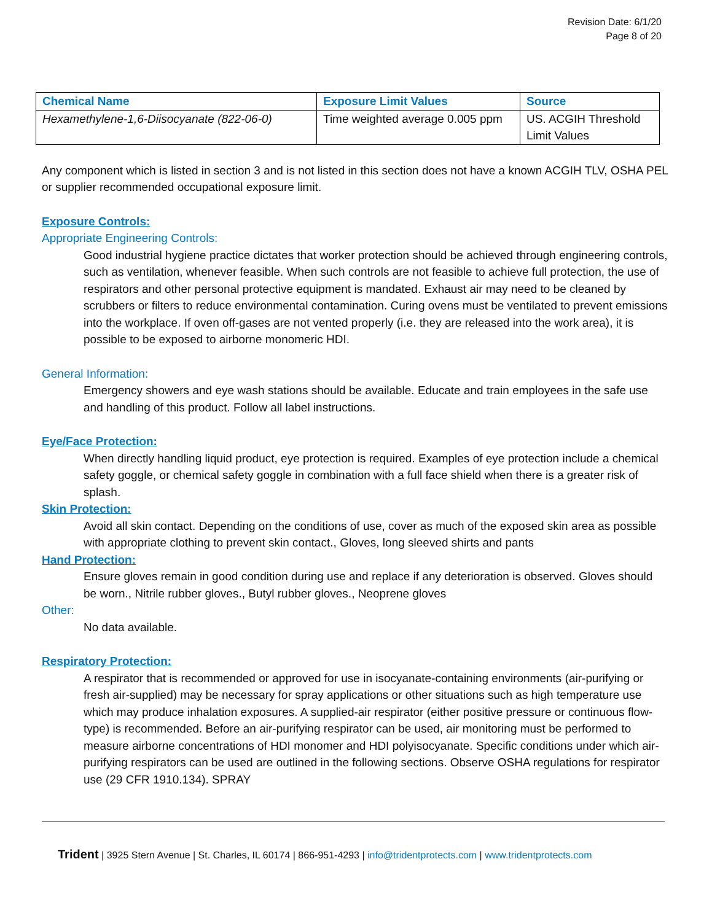Revision Date: 6/1/20
Page 8 of 20
| Chemical Name | Exposure Limit Values | Source |
| --- | --- | --- |
| Hexamethylene-1,6-Diisocyanate (822-06-0) | Time weighted average 0.005 ppm | US. ACGIH Threshold Limit Values |
Any component which is listed in section 3 and is not listed in this section does not have a known ACGIH TLV, OSHA PEL or supplier recommended occupational exposure limit.
Exposure Controls:
Appropriate Engineering Controls:
Good industrial hygiene practice dictates that worker protection should be achieved through engineering controls, such as ventilation, whenever feasible. When such controls are not feasible to achieve full protection, the use of respirators and other personal protective equipment is mandated. Exhaust air may need to be cleaned by scrubbers or filters to reduce environmental contamination. Curing ovens must be ventilated to prevent emissions into the workplace. If oven off-gases are not vented properly (i.e. they are released into the work area), it is possible to be exposed to airborne monomeric HDI.
General Information:
Emergency showers and eye wash stations should be available. Educate and train employees in the safe use and handling of this product. Follow all label instructions.
Eye/Face Protection:
When directly handling liquid product, eye protection is required. Examples of eye protection include a chemical safety goggle, or chemical safety goggle in combination with a full face shield when there is a greater risk of splash.
Skin Protection:
Avoid all skin contact. Depending on the conditions of use, cover as much of the exposed skin area as possible with appropriate clothing to prevent skin contact., Gloves, long sleeved shirts and pants
Hand Protection:
Ensure gloves remain in good condition during use and replace if any deterioration is observed. Gloves should be worn., Nitrile rubber gloves., Butyl rubber gloves., Neoprene gloves
Other:
No data available.
Respiratory Protection:
A respirator that is recommended or approved for use in isocyanate-containing environments (air-purifying or fresh air-supplied) may be necessary for spray applications or other situations such as high temperature use which may produce inhalation exposures. A supplied-air respirator (either positive pressure or continuous flow-type) is recommended. Before an air-purifying respirator can be used, air monitoring must be performed to measure airborne concentrations of HDI monomer and HDI polyisocyanate. Specific conditions under which air-purifying respirators can be used are outlined in the following sections. Observe OSHA regulations for respirator use (29 CFR 1910.134). SPRAY
Trident | 3925 Stern Avenue | St. Charles, IL 60174 | 866-951-4293 | info@tridentprotects.com | www.tridentprotects.com